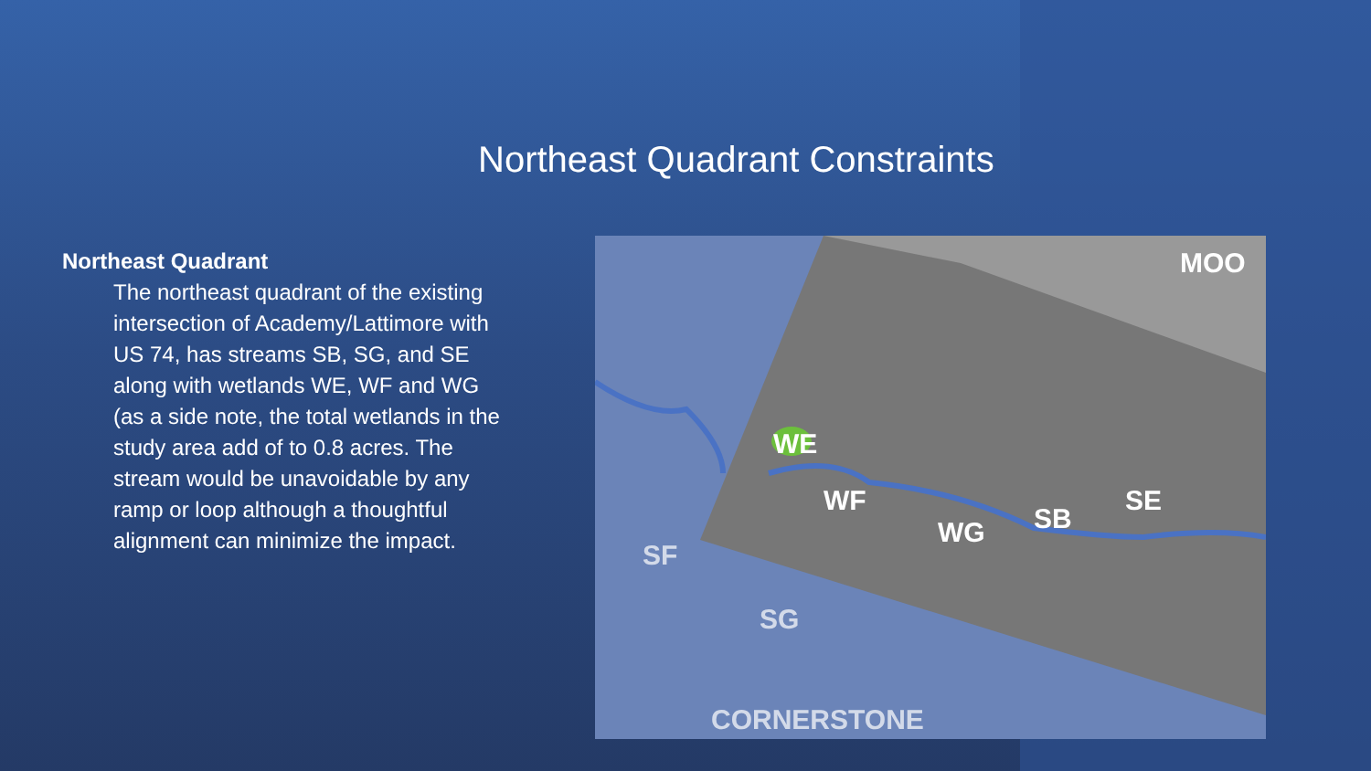Northeast Quadrant Constraints
Northeast Quadrant
The northeast quadrant of the existing intersection of Academy/Lattimore with US 74, has streams SB, SG, and SE along with wetlands WE, WF and WG (as a side note, the total wetlands in the study area add of to 0.8 acres. The stream would be unavoidable by any ramp or loop although a thoughtful alignment can minimize the impact.
WE
WF
WG
SB
SE
MOO
SF
SG
CORNERSTONE